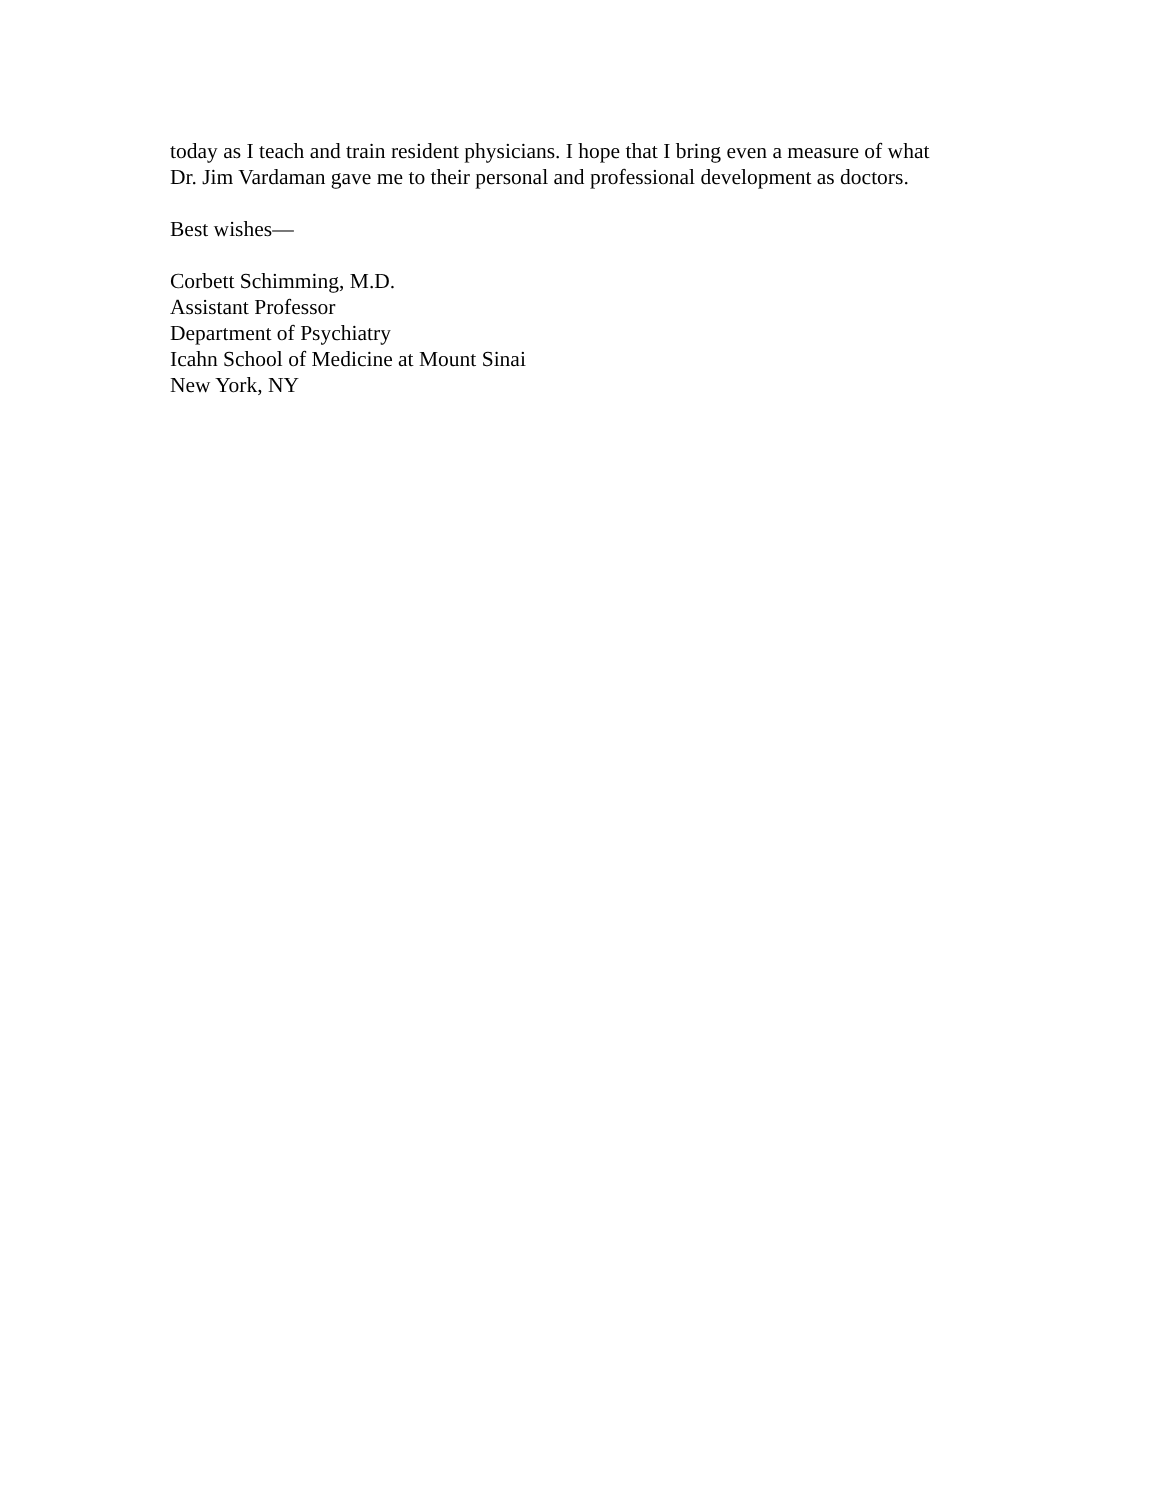today as I teach and train resident physicians. I hope that I bring even a measure of what
Dr. Jim Vardaman gave me to their personal and professional development as doctors.
Best wishes—
Corbett Schimming, M.D.
Assistant Professor
Department of Psychiatry
Icahn School of Medicine at Mount Sinai
New York, NY